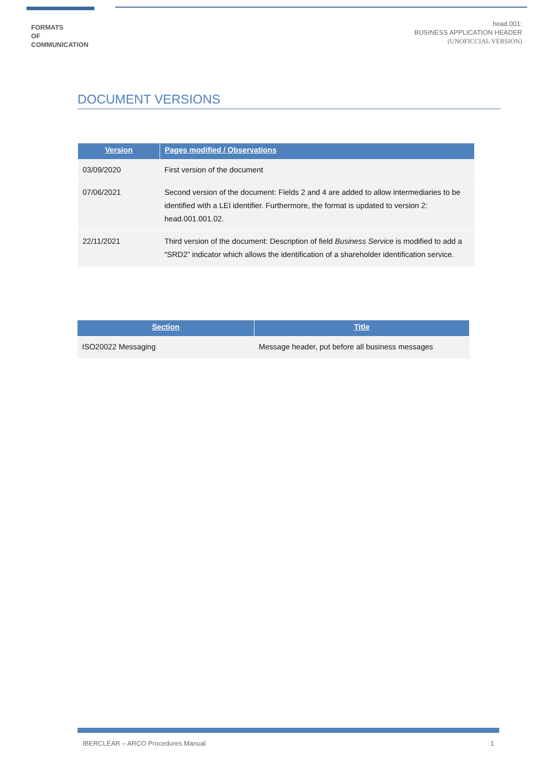FORMATS
OF
COMMUNICATION
head.001:
BUSINESS APPLICATION HEADER
(UNOFICCIAL VERSION)
DOCUMENT VERSIONS
| Version | Pages modified / Observations |
| --- | --- |
| 03/09/2020 | First version of the document |
| 07/06/2021 | Second version of the document: Fields 2 and 4 are added to allow intermediaries to be identified with a LEI identifier. Furthermore, the format is updated to version 2: head.001.001.02. |
| 22/11/2021 | Third version of the document: Description of field Business Service is modified to add a “SRD2” indicator which allows the identification of a shareholder identification service. |
| Section | Title |
| --- | --- |
| ISO20022 Messaging | Message header, put before all business messages |
IBERCLEAR – ARCO Procedures Manual 1